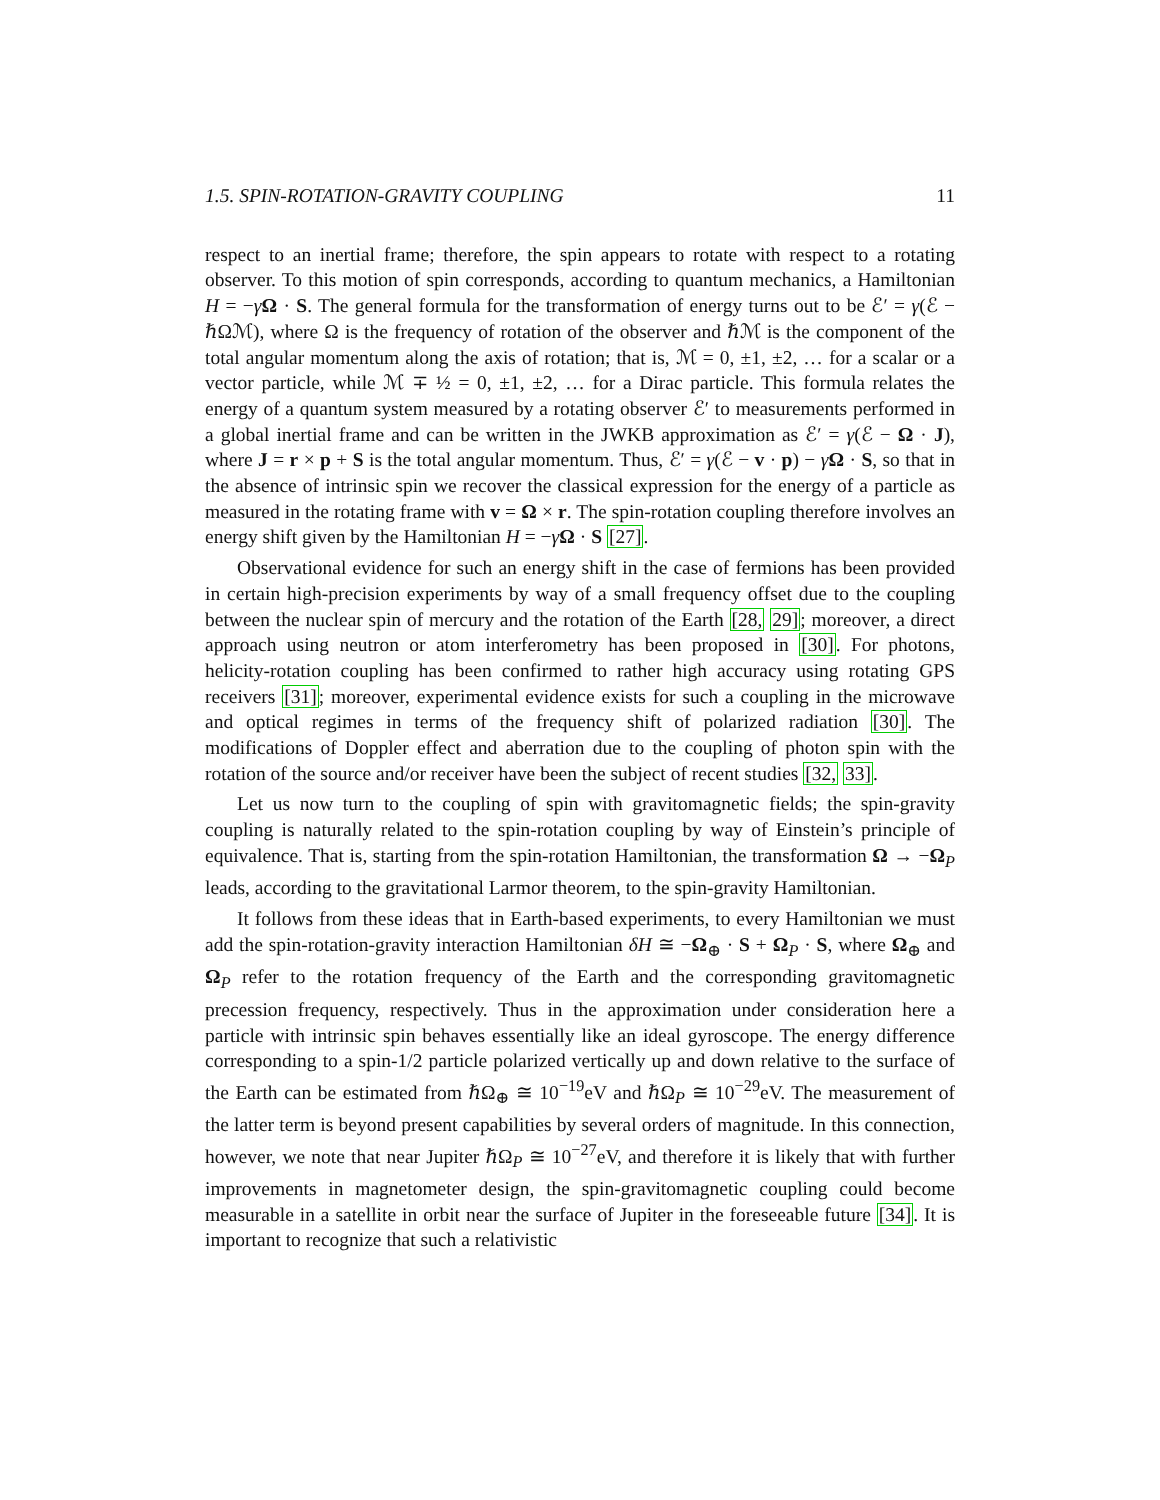1.5. SPIN-ROTATION-GRAVITY COUPLING 11
respect to an inertial frame; therefore, the spin appears to rotate with respect to a rotating observer. To this motion of spin corresponds, according to quantum mechanics, a Hamiltonian H = −γΩ · S. The general formula for the transformation of energy turns out to be ℰ′ = γ(ℰ − ℏΩℳ), where Ω is the frequency of rotation of the observer and ℏℳ is the component of the total angular momentum along the axis of rotation; that is, ℳ = 0, ±1, ±2, … for a scalar or a vector particle, while ℳ ∓ ½ = 0, ±1, ±2, … for a Dirac particle. This formula relates the energy of a quantum system measured by a rotating observer ℰ′ to measurements performed in a global inertial frame and can be written in the JWKB approximation as ℰ′ = γ(ℰ − Ω · J), where J = r × p + S is the total angular momentum. Thus, ℰ′ = γ(ℰ − v · p) − γΩ · S, so that in the absence of intrinsic spin we recover the classical expression for the energy of a particle as measured in the rotating frame with v = Ω × r. The spin-rotation coupling therefore involves an energy shift given by the Hamiltonian H = −γΩ · S [27].
Observational evidence for such an energy shift in the case of fermions has been provided in certain high-precision experiments by way of a small frequency offset due to the coupling between the nuclear spin of mercury and the rotation of the Earth [28, 29]; moreover, a direct approach using neutron or atom interferometry has been proposed in [30]. For photons, helicity-rotation coupling has been confirmed to rather high accuracy using rotating GPS receivers [31]; moreover, experimental evidence exists for such a coupling in the microwave and optical regimes in terms of the frequency shift of polarized radiation [30]. The modifications of Doppler effect and aberration due to the coupling of photon spin with the rotation of the source and/or receiver have been the subject of recent studies [32, 33].
Let us now turn to the coupling of spin with gravitomagnetic fields; the spin-gravity coupling is naturally related to the spin-rotation coupling by way of Einstein’s principle of equivalence. That is, starting from the spin-rotation Hamiltonian, the transformation Ω → −Ω<sub>P</sub> leads, according to the gravitational Larmor theorem, to the spin-gravity Hamiltonian.
It follows from these ideas that in Earth-based experiments, to every Hamiltonian we must add the spin-rotation-gravity interaction Hamiltonian δH ≅ −Ω<sub>⊕</sub> · S + Ω<sub>P</sub> · S, where Ω<sub>⊕</sub> and Ω<sub>P</sub> refer to the rotation frequency of the Earth and the corresponding gravitomagnetic precession frequency, respectively. Thus in the approximation under consideration here a particle with intrinsic spin behaves essentially like an ideal gyroscope. The energy difference corresponding to a spin-1/2 particle polarized vertically up and down relative to the surface of the Earth can be estimated from ℏΩ<sub>⊕</sub> ≅ 10<sup>−19</sup>eV and ℏΩ<sub>P</sub> ≅ 10<sup>−29</sup>eV. The measurement of the latter term is beyond present capabilities by several orders of magnitude. In this connection, however, we note that near Jupiter ℏΩ<sub>P</sub> ≅ 10<sup>−27</sup>eV, and therefore it is likely that with further improvements in magnetometer design, the spin-gravitomagnetic coupling could become measurable in a satellite in orbit near the surface of Jupiter in the foreseeable future [34]. It is important to recognize that such a relativistic